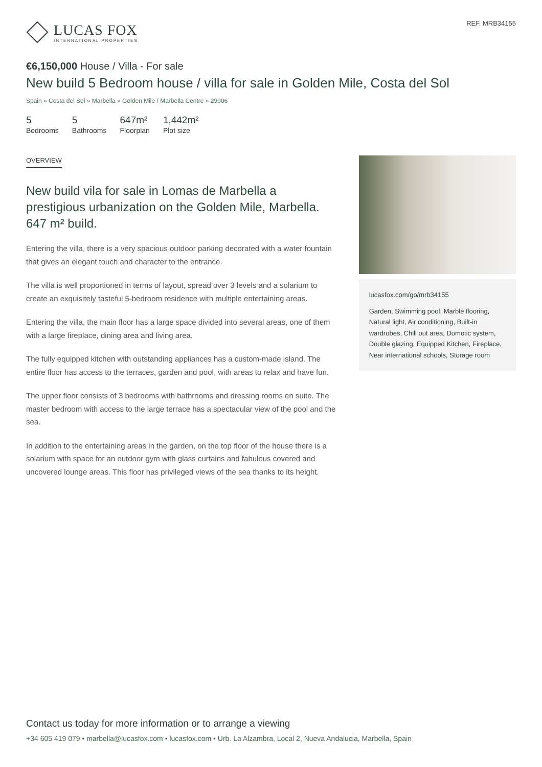LUCAS FOX
INTERNATIONAL PROPERTIES
REF. MRB34155
€6,150,000 House / Villa - For sale
New build 5 Bedroom house / villa for sale in Golden Mile, Costa del Sol
Spain » Costa del Sol » Marbella » Golden Mile / Marbella Centre » 29006
5
Bedrooms
5
Bathrooms
647m²
Floorplan
1,442m²
Plot size
OVERVIEW
New build vila for sale in Lomas de Marbella a prestigious urbanization on the Golden Mile, Marbella. 647 m² build.
Entering the villa, there is a very spacious outdoor parking decorated with a water fountain that gives an elegant touch and character to the entrance.
The villa is well proportioned in terms of layout, spread over 3 levels and a solarium to create an exquisitely tasteful 5-bedroom residence with multiple entertaining areas.
Entering the villa, the main floor has a large space divided into several areas, one of them with a large fireplace, dining area and living area.
The fully equipped kitchen with outstanding appliances has a custom-made island. The entire floor has access to the terraces, garden and pool, with areas to relax and have fun.
The upper floor consists of 3 bedrooms with bathrooms and dressing rooms en suite. The master bedroom with access to the large terrace has a spectacular view of the pool and the sea.
In addition to the entertaining areas in the garden, on the top floor of the house there is a solarium with space for an outdoor gym with glass curtains and fabulous covered and uncovered lounge areas. This floor has privileged views of the sea thanks to its height.
lucasfox.com/go/mrb34155
Garden, Swimming pool, Marble flooring, Natural light, Air conditioning, Built-in wardrobes, Chill out area, Domotic system, Double glazing, Equipped Kitchen, Fireplace, Near international schools, Storage room
Contact us today for more information or to arrange a viewing
+34 605 419 079 • marbella@lucasfox.com • lucasfox.com • Urb. La Alzambra, Local 2, Nueva Andalucia, Marbella, Spain